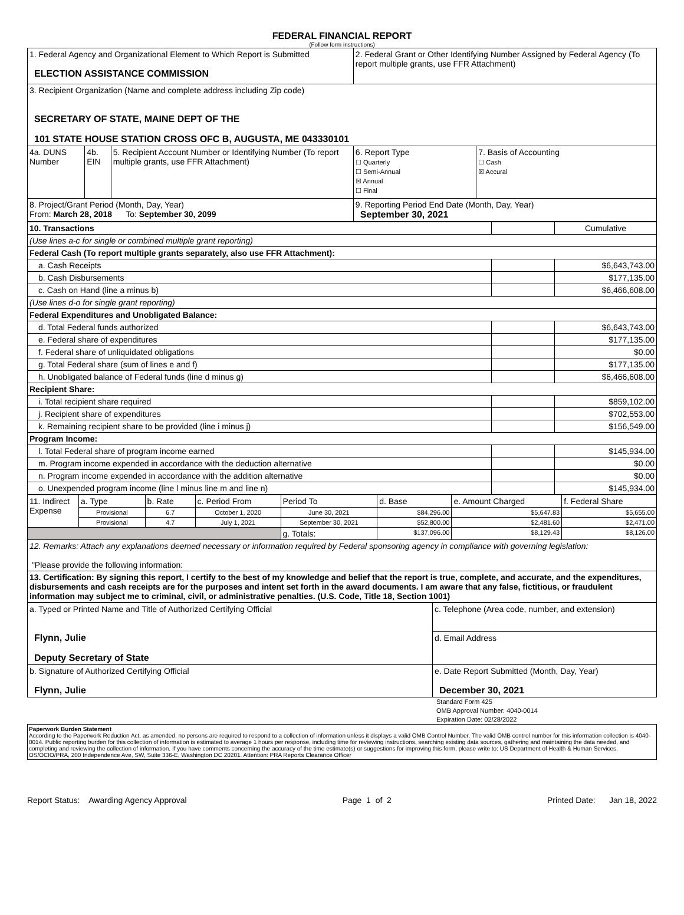FEDERAL FINANCIAL REPORT
(Follow form instructions)
| 1. Federal Agency and Organizational Element to Which Report is Submitted ELECTION ASSISTANCE COMMISSION | | | 2. Federal Grant or Other Identifying Number Assigned by Federal Agency (To report multiple grants, use FFR Attachment) | |
| 3. Recipient Organization (Name and complete address including Zip code) SECRETARY OF STATE, MAINE DEPT OF THE 101 STATE HOUSE STATION CROSS OFC B, AUGUSTA, ME 043330101 | | | | |
| 4a. DUNS Number | 4b. EIN | 5. Recipient Account Number or Identifying Number (To report multiple grants, use FFR Attachment) | 6. Report Type ☐ Quarterly ☐ Semi-Annual ☒ Annual ☐ Final | 7. Basis of Accounting ☐ Cash ☒ Accural |
| 8. Project/Grant Period (Month, Day, Year) From: March 28, 2018 To: September 30, 2099 | | | 9. Reporting Period End Date (Month, Day, Year) September 30, 2021 | |
| 10. Transactions | | Cumulative |
| (Use lines a-c for single or combined multiple grant reporting) | | |
| Federal Cash (To report multiple grants separately, also use FFR Attachment): | | |
| a. Cash Receipts | | $6,643,743.00 |
| b. Cash Disbursements | | $177,135.00 |
| c. Cash on Hand (line a minus b) | | $6,466,608.00 |
| (Use lines d-o for single grant reporting) | | |
| Federal Expenditures and Unobligated Balance: | | |
| d. Total Federal funds authorized | | $6,643,743.00 |
| e. Federal share of expenditures | | $177,135.00 |
| f. Federal share of unliquidated obligations | | $0.00 |
| g. Total Federal share (sum of lines e and f) | | $177,135.00 |
| h. Unobligated balance of Federal funds (line d minus g) | | $6,466,608.00 |
| Recipient Share: | | |
| i. Total recipient share required | | $859,102.00 |
| j. Recipient share of expenditures | | $702,553.00 |
| k. Remaining recipient share to be provided (line i minus j) | | $156,549.00 |
| Program Income: | | |
| l. Total Federal share of program income earned | | $145,934.00 |
| m. Program income expended in accordance with the deduction alternative | | $0.00 |
| n. Program income expended in accordance with the addition alternative | | $0.00 |
| o. Unexpended program income (line l minus line m and line n) | | $145,934.00 |
| 11. Indirect Expense | a. Type | b. Rate | c. Period From | Period To | d. Base | e. Amount Charged | f. Federal Share |
| | Provisional | 6.7 | October 1, 2020 | June 30, 2021 | $84,296.00 | $5,647.83 | $5,655.00 |
| | Provisional | 4.7 | July 1, 2021 | September 30, 2021 | $52,800.00 | $2,481.60 | $2,471.00 |
| | | | | g. Totals: | $137,096.00 | $8,129.43 | $8,126.00 |
| 12. Remarks: Attach any explanations deemed necessary or information required by Federal sponsoring agency in compliance with governing legislation: "Please provide the following information: | | | | | | | |
| 13. Certification: By signing this report, I certify to the best of my knowledge and belief that the report is true, complete, and accurate, and the expenditures, disbursements and cash receipts are for the purposes and intent set forth in the award documents. I am aware that any false, fictitious, or fraudulent information may subject me to criminal, civil, or administrative penalties. (U.S. Code, Title 18, Section 1001) | | | | | | | |
| a. Typed or Printed Name and Title of Authorized Certifying Official Flynn, Julie Deputy Secretary of State | c. Telephone (Area code, number, and extension) |
| | d. Email Address |
| b. Signature of Authorized Certifying Official Flynn, Julie | e. Date Report Submitted (Month, Day, Year) December 30, 2021 |
Standard Form 425
OMB Approval Number: 4040-0014
Expiration Date: 02/28/2022
Paperwork Burden Statement
According to the Paperwork Reduction Act, as amended, no persons are required to respond to a collection of information unless it displays a valid OMB Control Number. The valid OMB control number for this information collection is 4040-0014. Public reporting burden for this collection of information is estimated to average 1 hours per response, including time for reviewing instructions, searching existing data sources, gathering and maintaining the data needed, and completing and reviewing the collection of information. If you have comments concerning the accuracy of the time estimate(s) or suggestions for improving this form, please write to: US Department of Health & Human Services, OS/OCIO/PRA, 200 Independence Ave, SW, Suite 336-E, Washington DC 20201. Attention: PRA Reports Clearance Officer
Report Status: Awarding Agency Approval Page 1 of 2 Printed Date: Jan 18, 2022